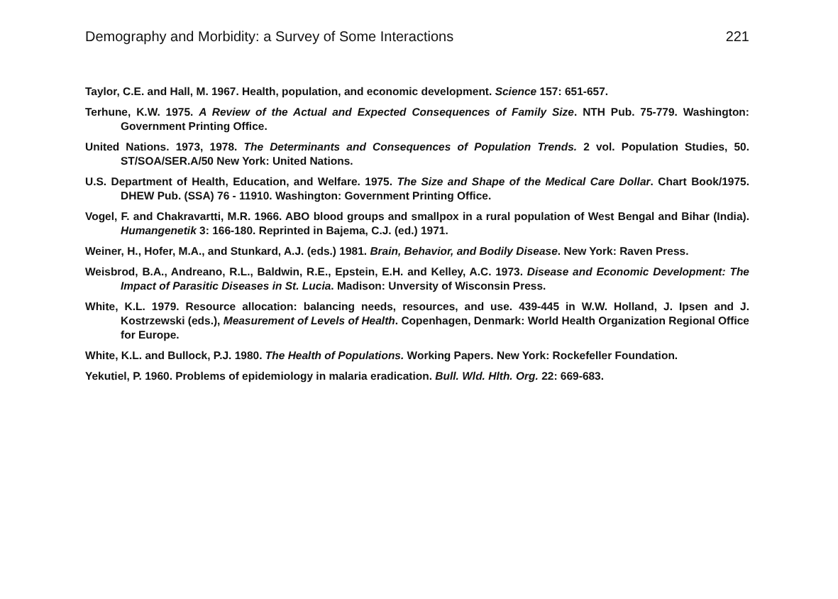Demography and Morbidity: a Survey of Some Interactions 221
Taylor, C.E. and Hall, M. 1967. Health, population, and economic development. Science 157: 651-657.
Terhune, K.W. 1975. A Review of the Actual and Expected Consequences of Family Size. NTH Pub. 75-779. Washington: Government Printing Office.
United Nations. 1973, 1978. The Determinants and Consequences of Population Trends. 2 vol. Population Studies, 50. ST/SOA/SER.A/50 New York: United Nations.
U.S. Department of Health, Education, and Welfare. 1975. The Size and Shape of the Medical Care Dollar. Chart Book/1975. DHEW Pub. (SSA) 76 - 11910. Washington: Government Printing Office.
Vogel, F. and Chakravartti, M.R. 1966. ABO blood groups and smallpox in a rural population of West Bengal and Bihar (India). Humangenetik 3: 166-180. Reprinted in Bajema, C.J. (ed.) 1971.
Weiner, H., Hofer, M.A., and Stunkard, A.J. (eds.) 1981. Brain, Behavior, and Bodily Disease. New York: Raven Press.
Weisbrod, B.A., Andreano, R.L., Baldwin, R.E., Epstein, E.H. and Kelley, A.C. 1973. Disease and Economic Development: The Impact of Parasitic Diseases in St. Lucia. Madison: Unversity of Wisconsin Press.
White, K.L. 1979. Resource allocation: balancing needs, resources, and use. 439-445 in W.W. Holland, J. Ipsen and J. Kostrzewski (eds.), Measurement of Levels of Health. Copenhagen, Denmark: World Health Organization Regional Office for Europe.
White, K.L. and Bullock, P.J. 1980. The Health of Populations. Working Papers. New York: Rockefeller Foundation.
Yekutiel, P. 1960. Problems of epidemiology in malaria eradication. Bull. Wld. Hlth. Org. 22: 669-683.